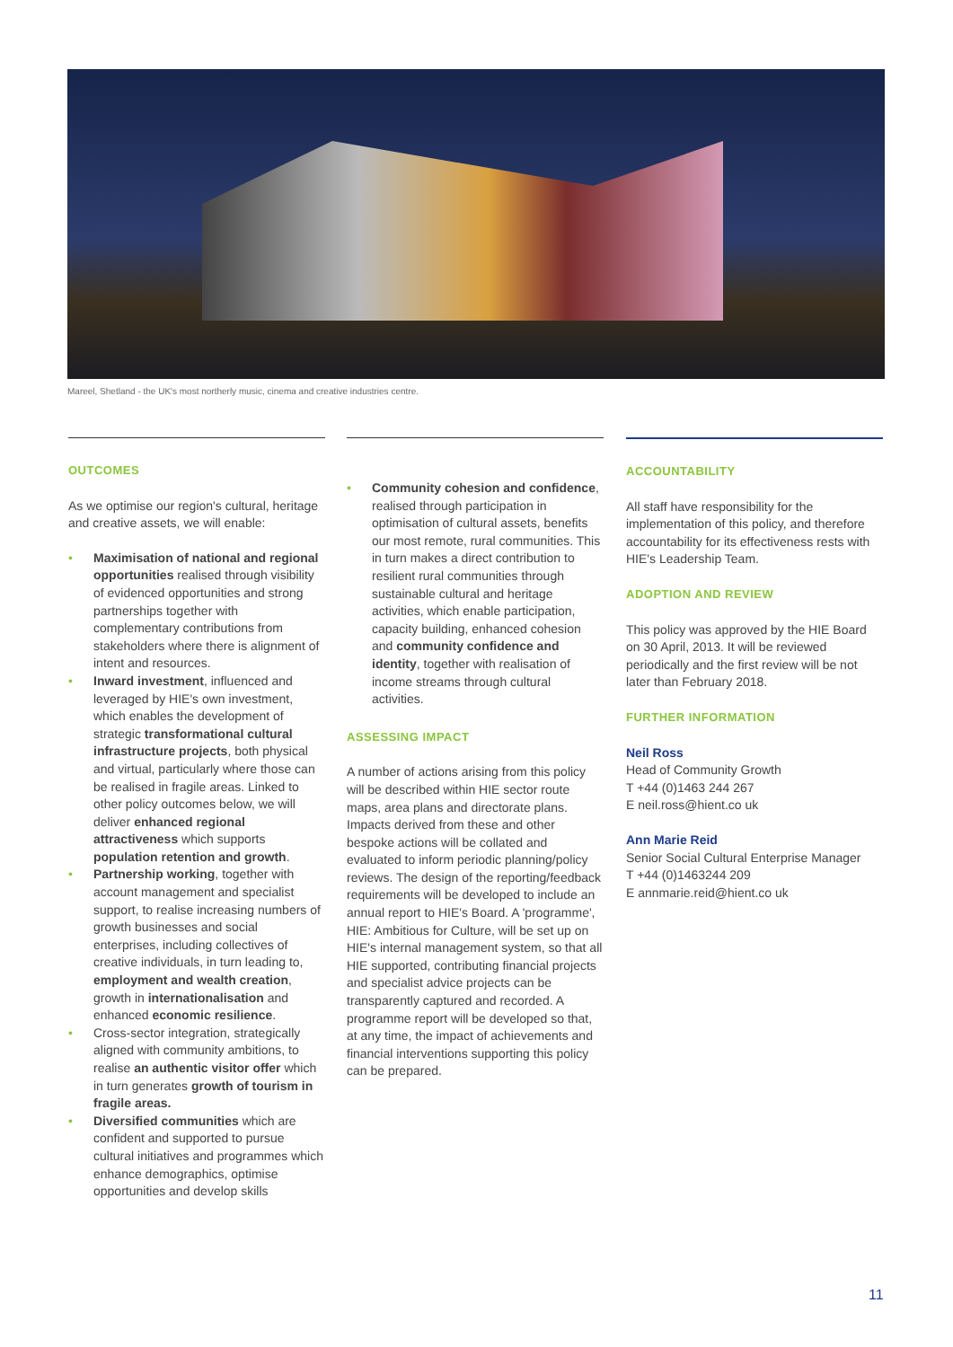Mareel, Shetland - the UK's most northerly music, cinema and creative industries centre.
OUTCOMES
As we optimise our region's cultural, heritage and creative assets, we will enable:
• Maximisation of national and regional opportunities realised through visibility of evidenced opportunities and strong partnerships together with complementary contributions from stakeholders where there is alignment of intent and resources.
• Inward investment, influenced and leveraged by HIE's own investment, which enables the development of strategic transformational cultural infrastructure projects, both physical and virtual, particularly where those can be realised in fragile areas. Linked to other policy outcomes below, we will deliver enhanced regional attractiveness which supports population retention and growth.
• Partnership working, together with account management and specialist support, to realise increasing numbers of growth businesses and social enterprises, including collectives of creative individuals, in turn leading to, employment and wealth creation, growth in internationalisation and enhanced economic resilience.
• Cross-sector integration, strategically aligned with community ambitions, to realise an authentic visitor offer which in turn generates growth of tourism in fragile areas.
• Diversified communities which are confident and supported to pursue cultural initiatives and programmes which enhance demographics, optimise opportunities and develop skills
• Community cohesion and confidence, realised through participation in optimisation of cultural assets, benefits our most remote, rural communities. This in turn makes a direct contribution to resilient rural communities through sustainable cultural and heritage activities, which enable participation, capacity building, enhanced cohesion and community confidence and identity, together with realisation of income streams through cultural activities.
ASSESSING IMPACT
A number of actions arising from this policy will be described within HIE sector route maps, area plans and directorate plans. Impacts derived from these and other bespoke actions will be collated and evaluated to inform periodic planning/policy reviews. The design of the reporting/feedback requirements will be developed to include an annual report to HIE's Board. A 'programme', HIE: Ambitious for Culture, will be set up on HIE's internal management system, so that all HIE supported, contributing financial projects and specialist advice projects can be transparently captured and recorded. A programme report will be developed so that, at any time, the impact of achievements and financial interventions supporting this policy can be prepared.
ACCOUNTABILITY
All staff have responsibility for the implementation of this policy, and therefore accountability for its effectiveness rests with HIE's Leadership Team.
ADOPTION AND REVIEW
This policy was approved by the HIE Board on 30 April, 2013. It will be reviewed periodically and the first review will be not later than February 2018.
FURTHER INFORMATION
Neil Ross
Head of Community Growth
T +44 (0)1463 244 267
E neil.ross@hient.co uk
Ann Marie Reid
Senior Social Cultural Enterprise Manager
T +44 (0)1463244 209
E annmarie.reid@hient.co uk
11